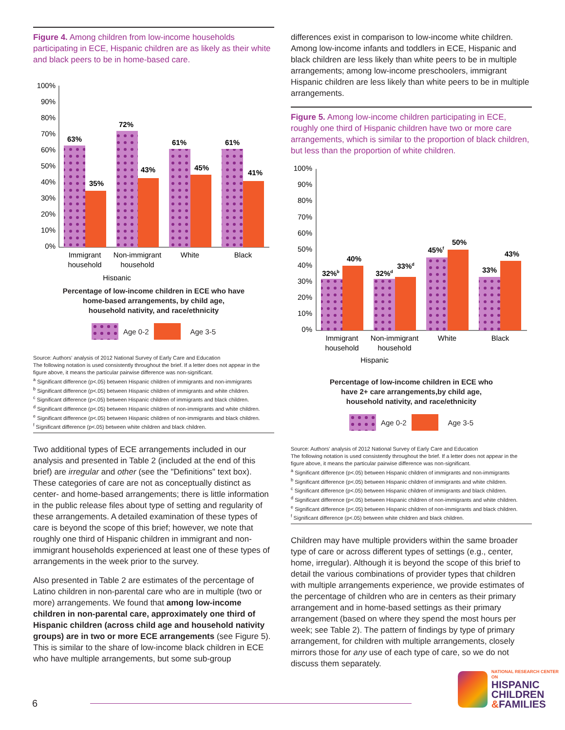Figure 4. Among children from low-income households participating in ECE, Hispanic children are as likely as their white and black peers to be in home-based care.
100%
90%
80%
70%
60%
50%
40%
30%
20%
10%
0%
63%
35%
72%
43%
61%
45%
61%
41%
Immigrant
household
Non-immigrant
household
White
Black
Hispanic
Percentage of low-income children in ECE who have
home-based arrangements, by child age,
household nativity, and race/ethnicity
Age 0-2 Age 3-5
Source: Authors' analysis of 2012 National Survey of Early Care and Education
The following notation is used consistently throughout the brief. If a letter does not appear in the figure above, it means the particular pairwise difference was non-significant.
<sup>a</sup> Significant difference (p<.05) between Hispanic children of immigrants and non-immigrants
<sup>b</sup> Significant difference (p<.05) between Hispanic children of immigrants and white children.
<sup>c</sup> Significant difference (p<.05) between Hispanic children of immigrants and black children.
<sup>d</sup> Significant difference (p<.05) between Hispanic children of non-immigrants and white children.
<sup>e</sup> Significant difference (p<.05) between Hispanic children of non-immigrants and black children.
<sup>f</sup> Significant difference (p<.05) between white children and black children.
Two additional types of ECE arrangements included in our analysis and presented in Table 2 (included at the end of this brief) are irregular and other (see the "Definitions" text box). These categories of care are not as conceptually distinct as center- and home-based arrangements; there is little information in the public release files about type of setting and regularity of these arrangements. A detailed examination of these types of care is beyond the scope of this brief; however, we note that roughly one third of Hispanic children in immigrant and non-immigrant households experienced at least one of these types of arrangements in the week prior to the survey.
Also presented in Table 2 are estimates of the percentage of Latino children in non-parental care who are in multiple (two or more) arrangements. We found that among low-income children in non-parental care, approximately one third of Hispanic children (across child age and household nativity groups) are in two or more ECE arrangements (see Figure 5). This is similar to the share of low-income black children in ECE who have multiple arrangements, but some sub-group
differences exist in comparison to low-income white children. Among low-income infants and toddlers in ECE, Hispanic and black children are less likely than white peers to be in multiple arrangements; among low-income preschoolers, immigrant Hispanic children are less likely than white peers to be in multiple arrangements.
Figure 5. Among low-income children participating in ECE, roughly one third of Hispanic children have two or more care arrangements, which is similar to the proportion of black children, but less than the proportion of white children.
100%
90%
80%
70%
60%
50%
40%
30%
20%
10%
0%
32%b
40%
32%d
33%d
45%f
50%
33%
43%
Immigrant
household
Non-immigrant
household
White
Black
Hispanic
Percentage of low-income children in ECE who
have 2+ care arrangements,by child age,
household nativity, and race/ethnicity
Age 0-2 Age 3-5
Source: Authors' analysis of 2012 National Survey of Early Care and Education
The following notation is used consistently throughout the brief. If a letter does not appear in the figure above, it means the particular pairwise difference was non-significant.
<sup>a</sup> Significant difference (p<.05) between Hispanic children of immigrants and non-immigrants
<sup>b</sup> Significant difference (p<.05) between Hispanic children of immigrants and white children.
<sup>c</sup> Significant difference (p<.05) between Hispanic children of immigrants and black children.
<sup>d</sup> Significant difference (p<.05) between Hispanic children of non-immigrants and white children.
<sup>e</sup> Significant difference (p<.05) between Hispanic children of non-immigrants and black children.
<sup>f</sup> Significant difference (p<.05) between white children and black children.
Children may have multiple providers within the same broader type of care or across different types of settings (e.g., center, home, irregular). Although it is beyond the scope of this brief to detail the various combinations of provider types that children with multiple arrangements experience, we provide estimates of the percentage of children who are in centers as their primary arrangement and in home-based settings as their primary arrangement (based on where they spend the most hours per week; see Table 2). The pattern of findings by type of primary arrangement, for children with multiple arrangements, closely mirrors those for any use of each type of care, so we do not discuss them separately.
6
NATIONAL RESEARCH CENTER ON
HISPANIC
CHILDREN
&FAMILIES